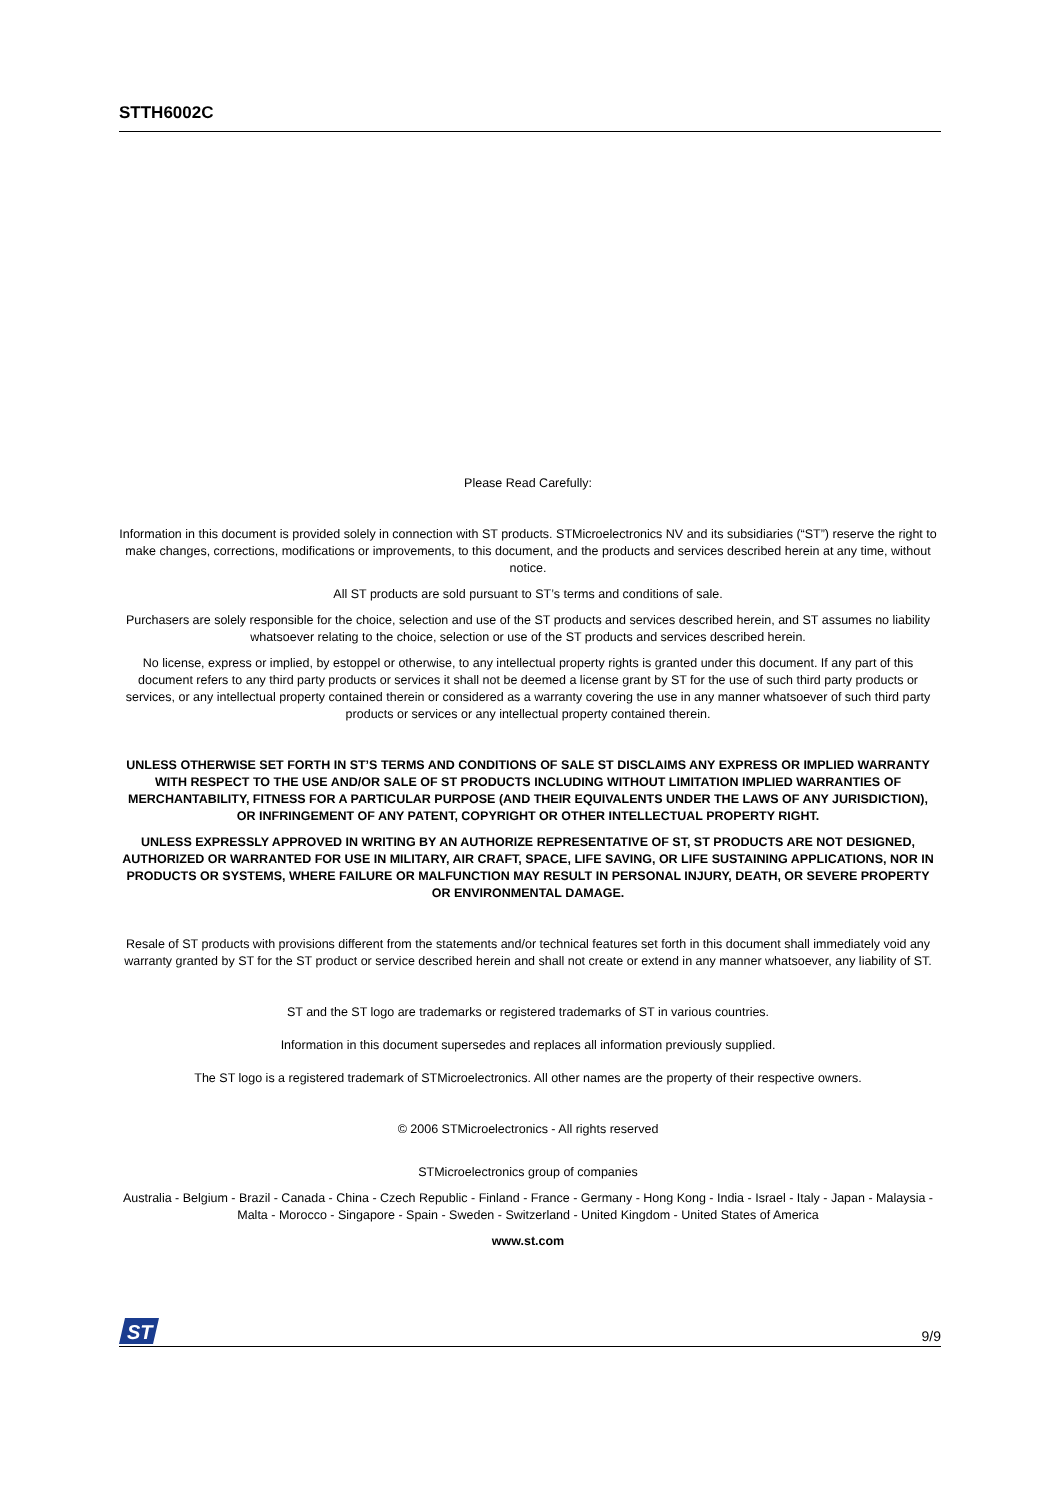STTH6002C
Please Read Carefully:
Information in this document is provided solely in connection with ST products. STMicroelectronics NV and its subsidiaries (“ST”) reserve the right to make changes, corrections, modifications or improvements, to this document, and the products and services described herein at any time, without notice.
All ST products are sold pursuant to ST’s terms and conditions of sale.
Purchasers are solely responsible for the choice, selection and use of the ST products and services described herein, and ST assumes no liability whatsoever relating to the choice, selection or use of the ST products and services described herein.
No license, express or implied, by estoppel or otherwise, to any intellectual property rights is granted under this document. If any part of this document refers to any third party products or services it shall not be deemed a license grant by ST for the use of such third party products or services, or any intellectual property contained therein or considered as a warranty covering the use in any manner whatsoever of such third party products or services or any intellectual property contained therein.
UNLESS OTHERWISE SET FORTH IN ST’S TERMS AND CONDITIONS OF SALE ST DISCLAIMS ANY EXPRESS OR IMPLIED WARRANTY WITH RESPECT TO THE USE AND/OR SALE OF ST PRODUCTS INCLUDING WITHOUT LIMITATION IMPLIED WARRANTIES OF MERCHANTABILITY, FITNESS FOR A PARTICULAR PURPOSE (AND THEIR EQUIVALENTS UNDER THE LAWS OF ANY JURISDICTION), OR INFRINGEMENT OF ANY PATENT, COPYRIGHT OR OTHER INTELLECTUAL PROPERTY RIGHT.
UNLESS EXPRESSLY APPROVED IN WRITING BY AN AUTHORIZE REPRESENTATIVE OF ST, ST PRODUCTS ARE NOT DESIGNED, AUTHORIZED OR WARRANTED FOR USE IN MILITARY, AIR CRAFT, SPACE, LIFE SAVING, OR LIFE SUSTAINING APPLICATIONS, NOR IN PRODUCTS OR SYSTEMS, WHERE FAILURE OR MALFUNCTION MAY RESULT IN PERSONAL INJURY, DEATH, OR SEVERE PROPERTY OR ENVIRONMENTAL DAMAGE.
Resale of ST products with provisions different from the statements and/or technical features set forth in this document shall immediately void any warranty granted by ST for the ST product or service described herein and shall not create or extend in any manner whatsoever, any liability of ST.
ST and the ST logo are trademarks or registered trademarks of ST in various countries.
Information in this document supersedes and replaces all information previously supplied.
The ST logo is a registered trademark of STMicroelectronics. All other names are the property of their respective owners.
© 2006 STMicroelectronics - All rights reserved
STMicroelectronics group of companies
Australia - Belgium - Brazil - Canada - China - Czech Republic - Finland - France - Germany - Hong Kong - India - Israel - Italy - Japan - Malaysia - Malta - Morocco - Singapore - Spain - Sweden - Switzerland - United Kingdom - United States of America
www.st.com
ST
9/9